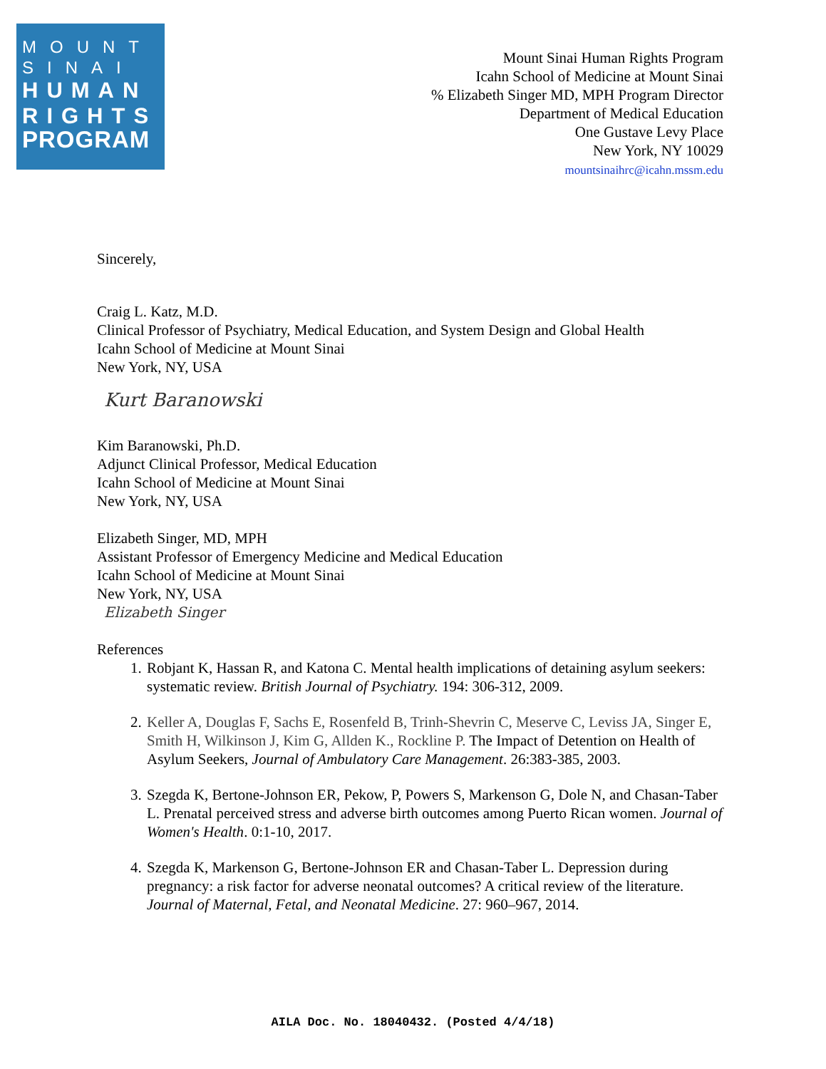MOUNT
SINAI
HUMAN
RIGHTS
PROGRAM
Mount Sinai Human Rights Program
Icahn School of Medicine at Mount Sinai
% Elizabeth Singer MD, MPH Program Director
Department of Medical Education
One Gustave Levy Place
New York, NY 10029
mountsinaihrc@icahn.mssm.edu
Sincerely,
Craig L. Katz, M.D.
Clinical Professor of Psychiatry, Medical Education, and System Design and Global Health
Icahn School of Medicine at Mount Sinai
New York, NY, USA
Kurt Baranowski
Kim Baranowski, Ph.D.
Adjunct Clinical Professor, Medical Education
Icahn School of Medicine at Mount Sinai
New York, NY, USA
Elizabeth Singer, MD, MPH
Assistant Professor of Emergency Medicine and Medical Education
Icahn School of Medicine at Mount Sinai
New York, NY, USA
Elizabeth Singer
References
1. Robjant K, Hassan R, and Katona C. Mental health implications of detaining asylum seekers: systematic review. British Journal of Psychiatry. 194: 306-312, 2009.
2. Keller A, Douglas F, Sachs E, Rosenfeld B, Trinh-Shevrin C, Meserve C, Leviss JA, Singer E, Smith H, Wilkinson J, Kim G, Allden K., Rockline P. The Impact of Detention on Health of Asylum Seekers, Journal of Ambulatory Care Management. 26:383-385, 2003.
3. Szegda K, Bertone-Johnson ER, Pekow, P, Powers S, Markenson G, Dole N, and Chasan-Taber L. Prenatal perceived stress and adverse birth outcomes among Puerto Rican women. Journal of Women's Health. 0:1-10, 2017.
4. Szegda K, Markenson G, Bertone-Johnson ER and Chasan-Taber L. Depression during pregnancy: a risk factor for adverse neonatal outcomes? A critical review of the literature. Journal of Maternal, Fetal, and Neonatal Medicine. 27: 960–967, 2014.
AILA Doc. No. 18040432. (Posted 4/4/18)